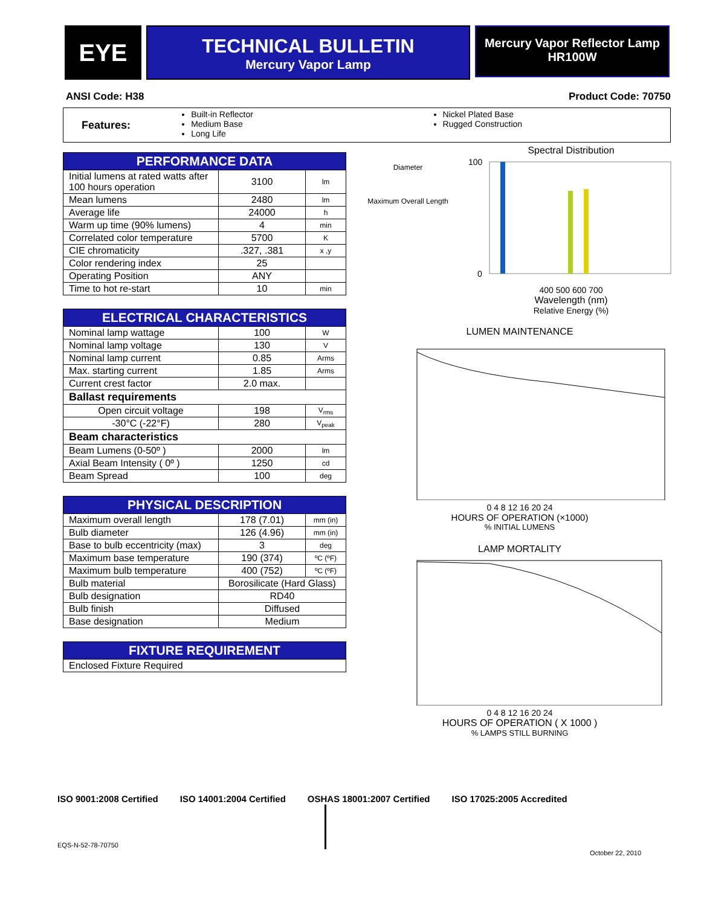EYE
TECHNICAL BULLETIN
Mercury Vapor Lamp
Mercury Vapor Reflector Lamp
HR100W
ANSI Code: H38 Product Code: 70750
Features:
Built-in Reflector
Medium Base
Long Life
Nickel Plated Base
Rugged Construction
| PERFORMANCE DATA | | |
| --- | --- | --- |
| Initial lumens at rated watts after 100 hours operation | 3100 | lm |
| Mean lumens | 2480 | lm |
| Average life | 24000 | h |
| Warm up time (90% lumens) | 4 | min |
| Correlated color temperature | 5700 | K |
| CIE chromaticity | .327, .381 | x ,y |
| Color rendering index | 25 | |
| Operating Position | ANY | |
| Time to hot re-start | 10 | min |
| ELECTRICAL CHARACTERISTICS | | |
| --- | --- | --- |
| Nominal lamp wattage | 100 | W |
| Nominal lamp voltage | 130 | V |
| Nominal lamp current | 0.85 | Arms |
| Max. starting current | 1.85 | Arms |
| Current crest factor | 2.0 max. | |
| Ballast requirements | | |
| Open circuit voltage | 198 | V<sub>rms</sub> |
| -30°C (-22°F) | 280 | V<sub>peak</sub> |
| Beam characteristics | | |
| Beam Lumens (0-50º ) | 2000 | lm |
| Axial Beam Intensity ( 0º ) | 1250 | cd |
| Beam Spread | 100 | deg |
| PHYSICAL DESCRIPTION | | |
| --- | --- | --- |
| Maximum overall length | 178 (7.01) | mm (in) |
| Bulb diameter | 126 (4.96) | mm (in) |
| Base to bulb eccentricity (max) | 3 | deg |
| Maximum base temperature | 190 (374) | ºC (ºF) |
| Maximum bulb temperature | 400 (752) | ºC (ºF) |
| Bulb material | Borosilicate (Hard Glass) | |
| Bulb designation | RD40 | |
| Bulb finish | Diffused | |
| Base designation | Medium | |
| FIXTURE REQUIREMENT |
| --- |
| Enclosed Fixture Required |
Diameter
Maximum Overall Length
Spectral Distribution
100
0
400 500 600 700
Wavelength (nm)
Relative Energy (%)
LUMEN MAINTENANCE
0 4 8 12 16 20 24
HOURS OF OPERATION (×1000)
% INITIAL LUMENS
LAMP MORTALITY
0 4 8 12 16 20 24
HOURS OF OPERATION ( X 1000 )
% LAMPS STILL BURNING
ISO 9001:2008 Certified ISO 14001:2004 Certified OSHAS 18001:2007 Certified ISO 17025:2005 Accredited
EQS-N-52-78-70750
October 22, 2010